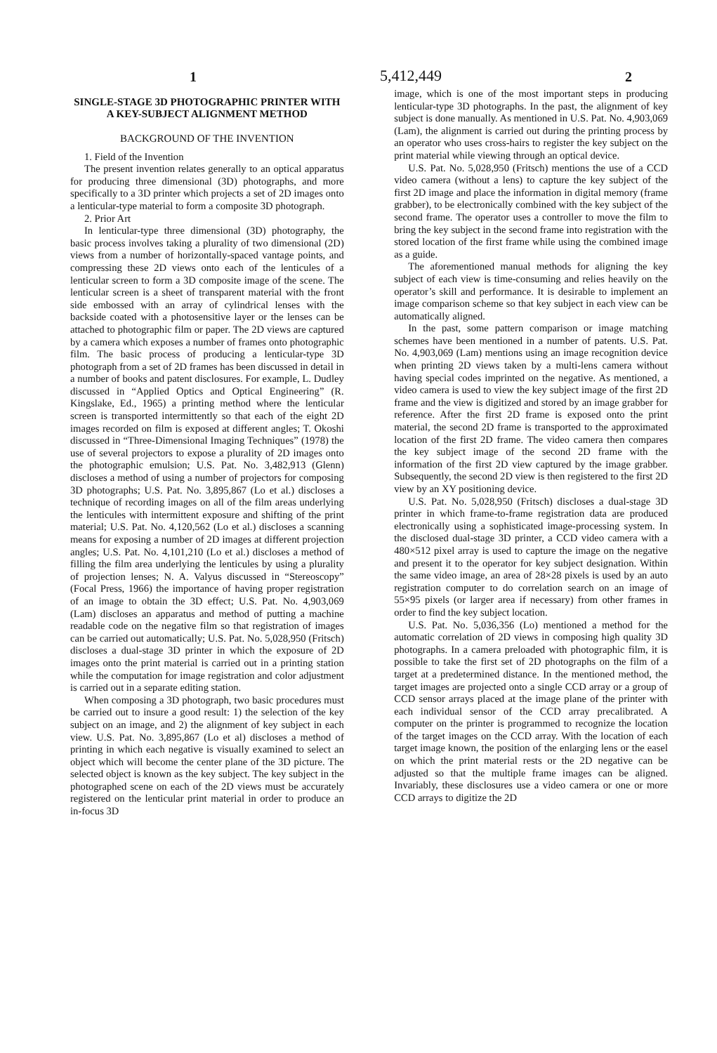1 5,412,449 2
SINGLE-STAGE 3D PHOTOGRAPHIC PRINTER WITH A KEY-SUBJECT ALIGNMENT METHOD
BACKGROUND OF THE INVENTION
1. Field of the Invention
The present invention relates generally to an optical apparatus for producing three dimensional (3D) photographs, and more specifically to a 3D printer which projects a set of 2D images onto a lenticular-type material to form a composite 3D photograph.
2. Prior Art
In lenticular-type three dimensional (3D) photography, the basic process involves taking a plurality of two dimensional (2D) views from a number of horizontally-spaced vantage points, and compressing these 2D views onto each of the lenticules of a lenticular screen to form a 3D composite image of the scene. The lenticular screen is a sheet of transparent material with the front side embossed with an array of cylindrical lenses with the backside coated with a photosensitive layer or the lenses can be attached to photographic film or paper. The 2D views are captured by a camera which exposes a number of frames onto photographic film. The basic process of producing a lenticular-type 3D photograph from a set of 2D frames has been discussed in detail in a number of books and patent disclosures. For example, L. Dudley discussed in “Applied Optics and Optical Engineering” (R. Kingslake, Ed., 1965) a printing method where the lenticular screen is transported intermittently so that each of the eight 2D images recorded on film is exposed at different angles; T. Okoshi discussed in “Three-Dimensional Imaging Techniques” (1978) the use of several projectors to expose a plurality of 2D images onto the photographic emulsion; U.S. Pat. No. 3,482,913 (Glenn) discloses a method of using a number of projectors for composing 3D photographs; U.S. Pat. No. 3,895,867 (Lo et al.) discloses a technique of recording images on all of the film areas underlying the lenticules with intermittent exposure and shifting of the print material; U.S. Pat. No. 4,120,562 (Lo et al.) discloses a scanning means for exposing a number of 2D images at different projection angles; U.S. Pat. No. 4,101,210 (Lo et al.) discloses a method of filling the film area underlying the lenticules by using a plurality of projection lenses; N. A. Valyus discussed in “Stereoscopy” (Focal Press, 1966) the importance of having proper registration of an image to obtain the 3D effect; U.S. Pat. No. 4,903,069 (Lam) discloses an apparatus and method of putting a machine readable code on the negative film so that registration of images can be carried out automatically; U.S. Pat. No. 5,028,950 (Fritsch) discloses a dual-stage 3D printer in which the exposure of 2D images onto the print material is carried out in a printing station while the computation for image registration and color adjustment is carried out in a separate editing station.
When composing a 3D photograph, two basic procedures must be carried out to insure a good result: 1) the selection of the key subject on an image, and 2) the alignment of key subject in each view. U.S. Pat. No. 3,895,867 (Lo et al) discloses a method of printing in which each negative is visually examined to select an object which will become the center plane of the 3D picture. The selected object is known as the key subject. The key subject in the photographed scene on each of the 2D views must be accurately registered on the lenticular print material in order to produce an in-focus 3D
image, which is one of the most important steps in producing lenticular-type 3D photographs. In the past, the alignment of key subject is done manually. As mentioned in U.S. Pat. No. 4,903,069 (Lam), the alignment is carried out during the printing process by an operator who uses cross-hairs to register the key subject on the print material while viewing through an optical device.
U.S. Pat. No. 5,028,950 (Fritsch) mentions the use of a CCD video camera (without a lens) to capture the key subject of the first 2D image and place the information in digital memory (frame grabber), to be electronically combined with the key subject of the second frame. The operator uses a controller to move the film to bring the key subject in the second frame into registration with the stored location of the first frame while using the combined image as a guide.
The aforementioned manual methods for aligning the key subject of each view is time-consuming and relies heavily on the operator’s skill and performance. It is desirable to implement an image comparison scheme so that key subject in each view can be automatically aligned.
In the past, some pattern comparison or image matching schemes have been mentioned in a number of patents. U.S. Pat. No. 4,903,069 (Lam) mentions using an image recognition device when printing 2D views taken by a multi-lens camera without having special codes imprinted on the negative. As mentioned, a video camera is used to view the key subject image of the first 2D frame and the view is digitized and stored by an image grabber for reference. After the first 2D frame is exposed onto the print material, the second 2D frame is transported to the approximated location of the first 2D frame. The video camera then compares the key subject image of the second 2D frame with the information of the first 2D view captured by the image grabber. Subsequently, the second 2D view is then registered to the first 2D view by an XY positioning device.
U.S. Pat. No. 5,028,950 (Fritsch) discloses a dual-stage 3D printer in which frame-to-frame registration data are produced electronically using a sophisticated image-processing system. In the disclosed dual-stage 3D printer, a CCD video camera with a 480×512 pixel array is used to capture the image on the negative and present it to the operator for key subject designation. Within the same video image, an area of 28×28 pixels is used by an auto registration computer to do correlation search on an image of 55×95 pixels (or larger area if necessary) from other frames in order to find the key subject location.
U.S. Pat. No. 5,036,356 (Lo) mentioned a method for the automatic correlation of 2D views in composing high quality 3D photographs. In a camera preloaded with photographic film, it is possible to take the first set of 2D photographs on the film of a target at a predetermined distance. In the mentioned method, the target images are projected onto a single CCD array or a group of CCD sensor arrays placed at the image plane of the printer with each individual sensor of the CCD array precalibrated. A computer on the printer is programmed to recognize the location of the target images on the CCD array. With the location of each target image known, the position of the enlarging lens or the easel on which the print material rests or the 2D negative can be adjusted so that the multiple frame images can be aligned. Invariably, these disclosures use a video camera or one or more CCD arrays to digitize the 2D